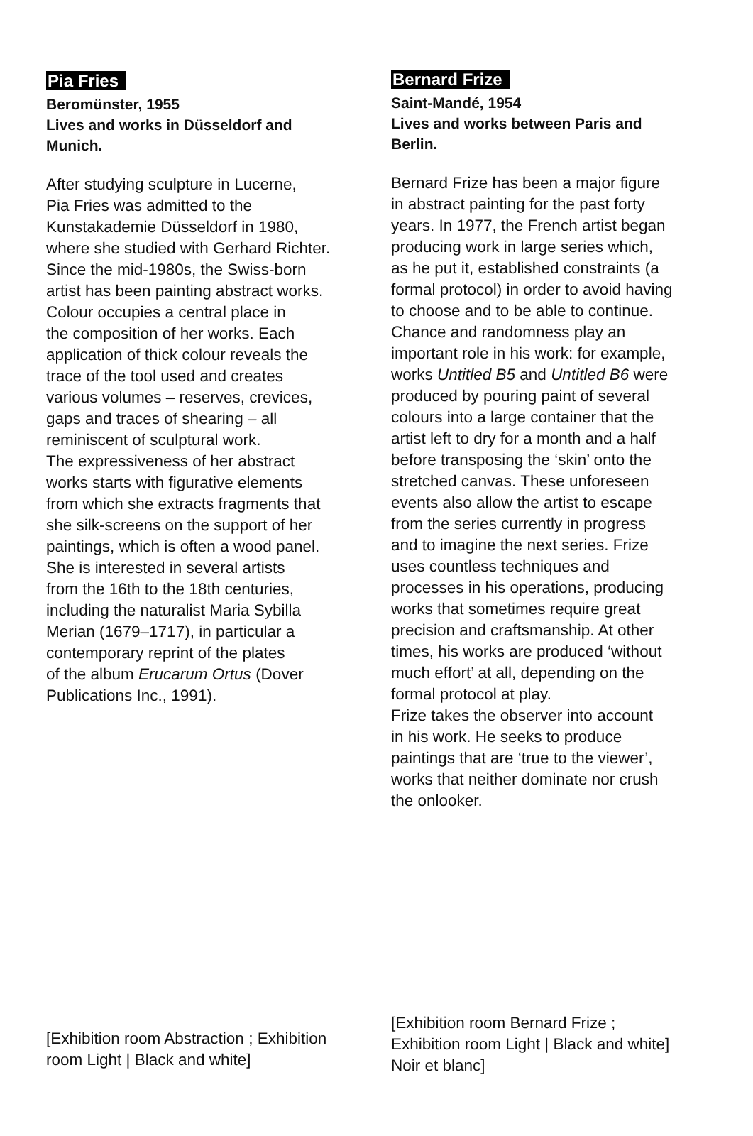Pia Fries
Beromünster, 1955
Lives and works in Düsseldorf and
Munich.
After studying sculpture in Lucerne,
Pia Fries was admitted to the
Kunstakademie Düsseldorf in 1980,
where she studied with Gerhard Richter.
Since the mid-1980s, the Swiss-born
artist has been painting abstract works.
Colour occupies a central place in
the composition of her works. Each
application of thick colour reveals the
trace of the tool used and creates
various volumes – reserves, crevices,
gaps and traces of shearing – all
reminiscent of sculptural work.
The expressiveness of her abstract
works starts with figurative elements
from which she extracts fragments that
she silk-screens on the support of her
paintings, which is often a wood panel.
She is interested in several artists
from the 16th to the 18th centuries,
including the naturalist Maria Sybilla
Merian (1679–1717), in particular a
contemporary reprint of the plates
of the album Erucarum Ortus (Dover
Publications Inc., 1991).
[Exhibition room Abstraction ; Exhibition
room Light | Black and white]
Bernard Frize
Saint-Mandé, 1954
Lives and works between Paris and
Berlin.
Bernard Frize has been a major figure
in abstract painting for the past forty
years. In 1977, the French artist began
producing work in large series which,
as he put it, established constraints (a
formal protocol) in order to avoid having
to choose and to be able to continue.
Chance and randomness play an
important role in his work: for example,
works Untitled B5 and Untitled B6 were
produced by pouring paint of several
colours into a large container that the
artist left to dry for a month and a half
before transposing the ‘skin’ onto the
stretched canvas. These unforeseen
events also allow the artist to escape
from the series currently in progress
and to imagine the next series. Frize
uses countless techniques and
processes in his operations, producing
works that sometimes require great
precision and craftsmanship. At other
times, his works are produced ‘without
much effort’ at all, depending on the
formal protocol at play.
Frize takes the observer into account
in his work. He seeks to produce
paintings that are ‘true to the viewer’,
works that neither dominate nor crush
the onlooker.
[Exhibition room Bernard Frize ;
Exhibition room Light | Black and white]
Noir et blanc]